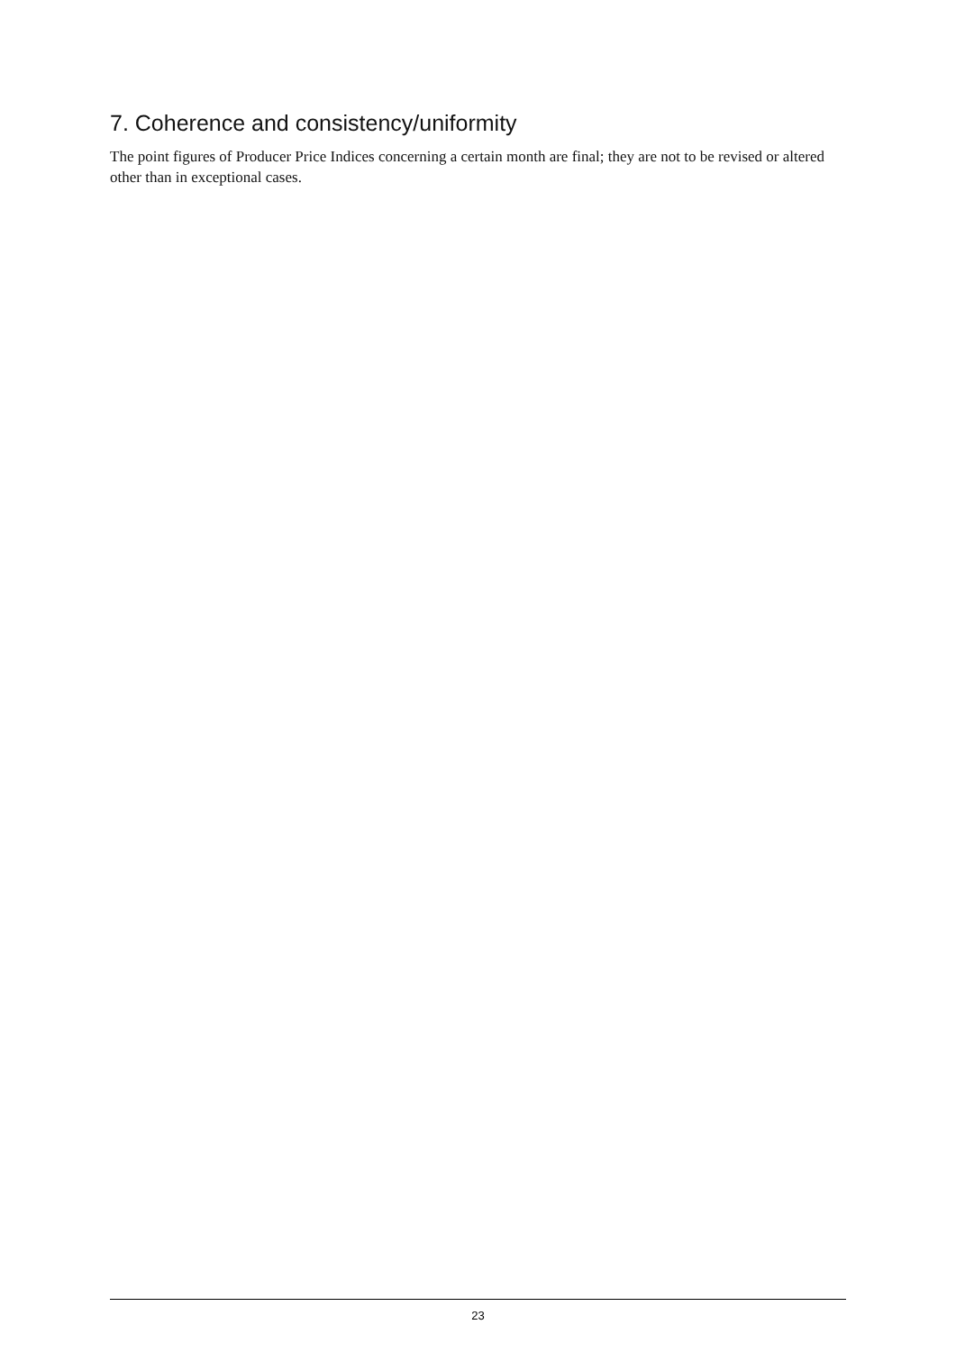7. Coherence and consistency/uniformity
The point figures of Producer Price Indices concerning a certain month are final; they are not to be revised or altered other than in exceptional cases.
23